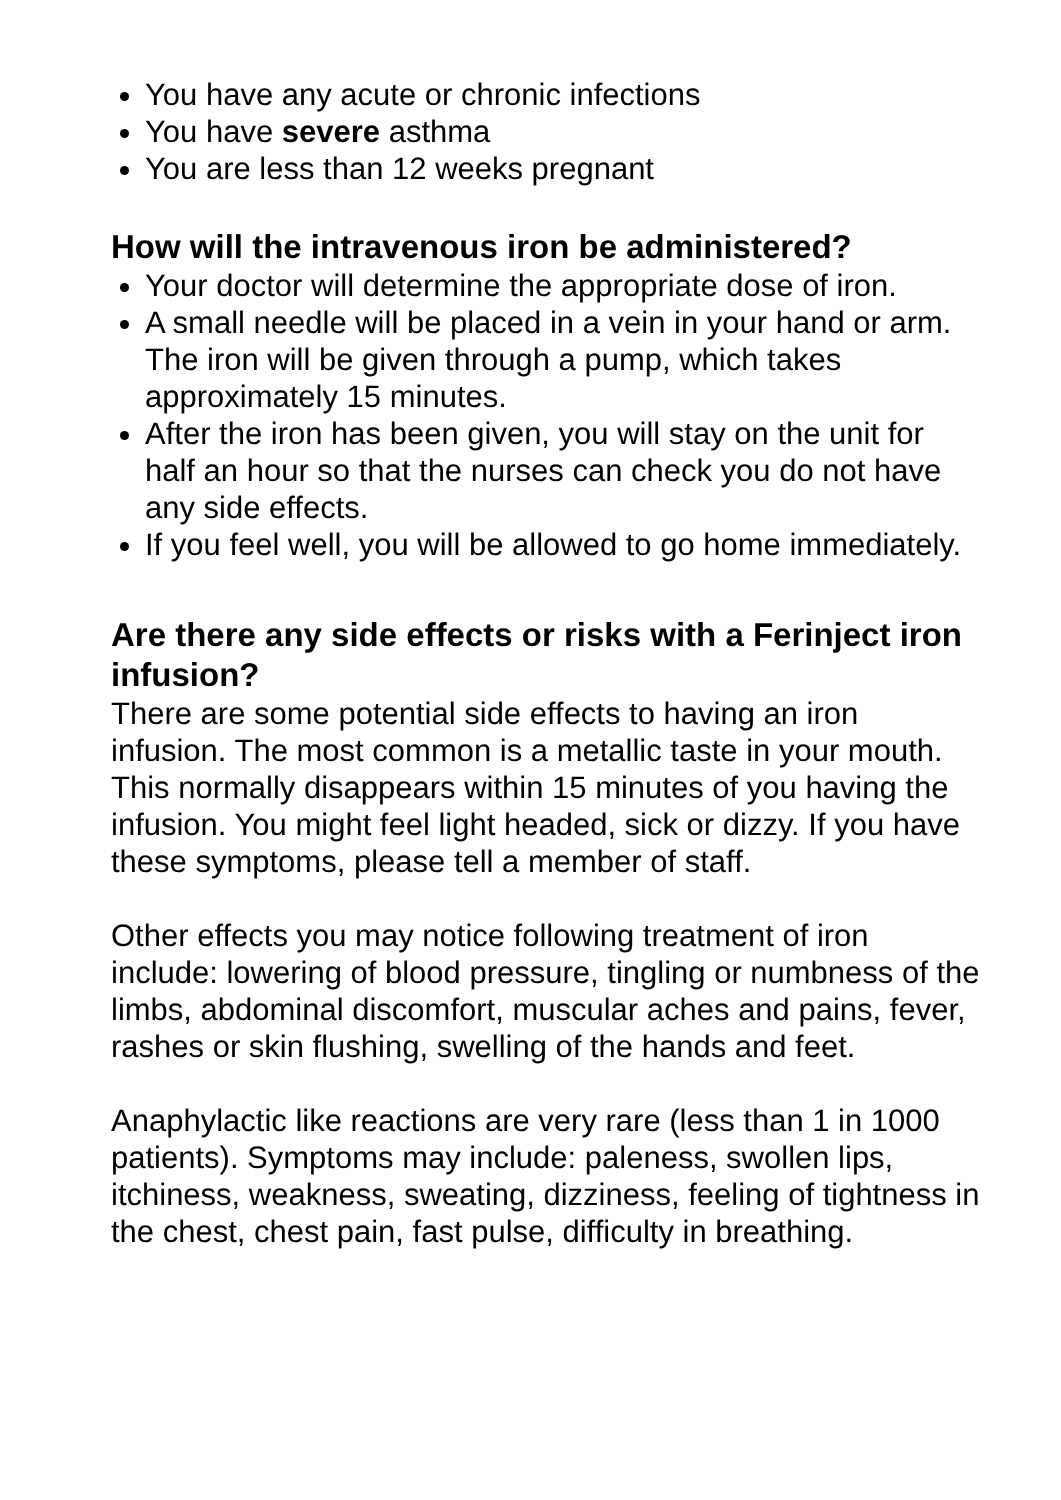You have any acute or chronic infections
You have severe asthma
You are less than 12 weeks pregnant
How will the intravenous iron be administered?
Your doctor will determine the appropriate dose of iron.
A small needle will be placed in a vein in your hand or arm. The iron will be given through a pump, which takes approximately 15 minutes.
After the iron has been given, you will stay on the unit for half an hour so that the nurses can check you do not have any side effects.
If you feel well, you will be allowed to go home immediately.
Are there any side effects or risks with a Ferinject iron infusion?
There are some potential side effects to having an iron infusion. The most common is a metallic taste in your mouth. This normally disappears within 15 minutes of you having the infusion. You might feel light headed, sick or dizzy. If you have these symptoms, please tell a member of staff.
Other effects you may notice following treatment of iron include: lowering of blood pressure, tingling or numbness of the limbs, abdominal discomfort, muscular aches and pains, fever, rashes or skin flushing, swelling of the hands and feet.
Anaphylactic like reactions are very rare (less than 1 in 1000 patients). Symptoms may include: paleness, swollen lips, itchiness, weakness, sweating, dizziness, feeling of tightness in the chest, chest pain, fast pulse, difficulty in breathing.